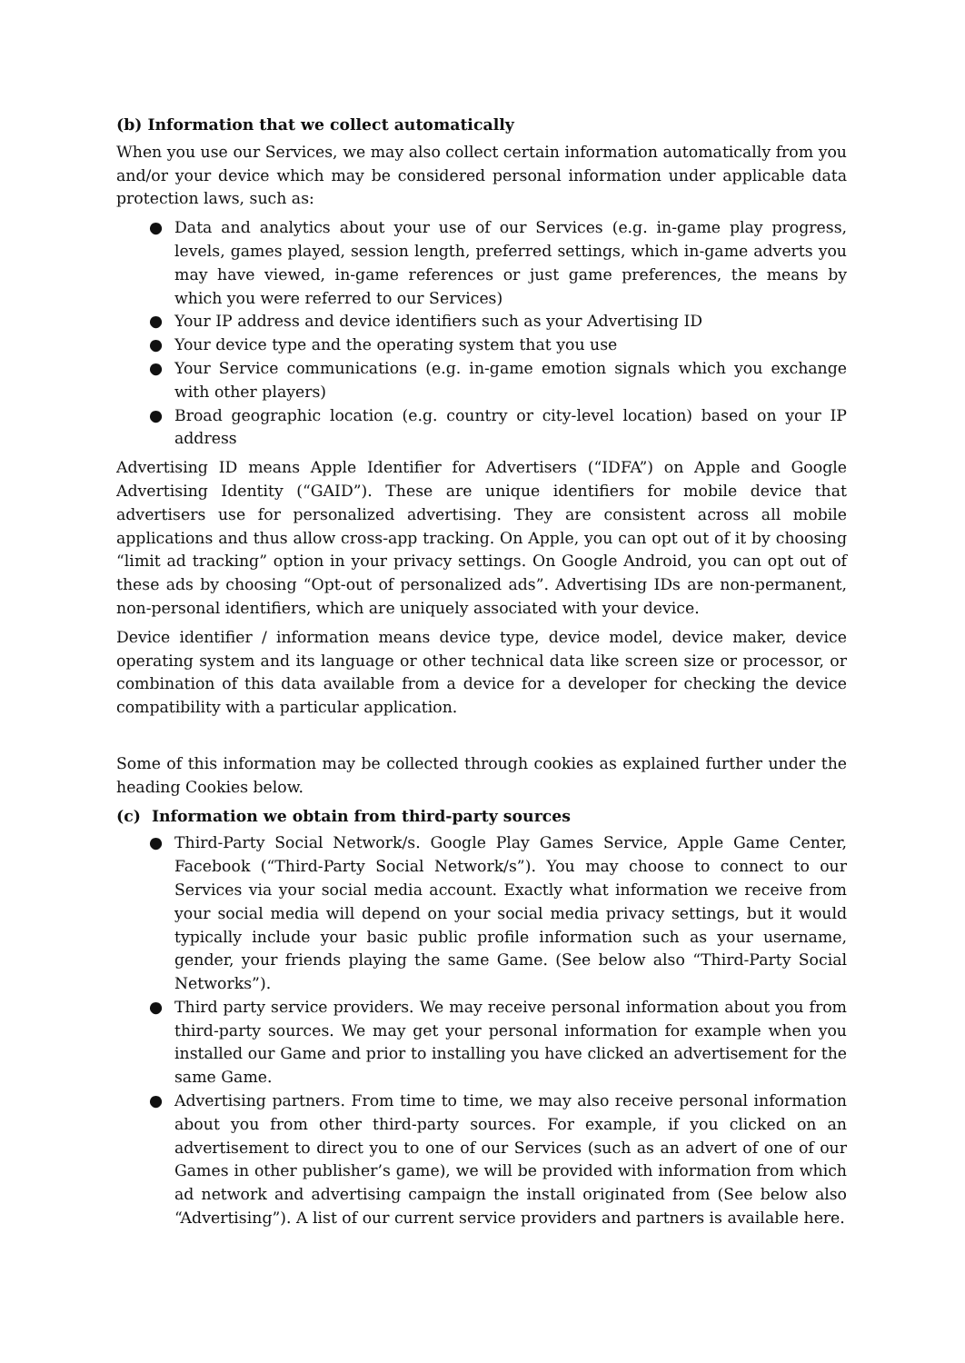(b) Information that we collect automatically
When you use our Services, we may also collect certain information automatically from you and/or your device which may be considered personal information under applicable data protection laws, such as:
● Data and analytics about your use of our Services (e.g. in-game play progress, levels, games played, session length, preferred settings, which in-game adverts you may have viewed, in-game references or just game preferences, the means by which you were referred to our Services)
● Your IP address and device identifiers such as your Advertising ID
● Your device type and the operating system that you use
● Your Service communications (e.g. in-game emotion signals which you exchange with other players)
● Broad geographic location (e.g. country or city-level location) based on your IP address
Advertising ID means Apple Identifier for Advertisers (“IDFA”) on Apple and Google Advertising Identity (“GAID”). These are unique identifiers for mobile device that advertisers use for personalized advertising. They are consistent across all mobile applications and thus allow cross-app tracking. On Apple, you can opt out of it by choosing “limit ad tracking” option in your privacy settings. On Google Android, you can opt out of these ads by choosing “Opt-out of personalized ads”. Advertising IDs are non-permanent, non-personal identifiers, which are uniquely associated with your device.
Device identifier / information means device type, device model, device maker, device operating system and its language or other technical data like screen size or processor, or combination of this data available from a device for a developer for checking the device compatibility with a particular application.
Some of this information may be collected through cookies as explained further under the heading Cookies below.
(c) Information we obtain from third-party sources
● Third-Party Social Network/s. Google Play Games Service, Apple Game Center, Facebook (“Third-Party Social Network/s”). You may choose to connect to our Services via your social media account. Exactly what information we receive from your social media will depend on your social media privacy settings, but it would typically include your basic public profile information such as your username, gender, your friends playing the same Game. (See below also “Third-Party Social Networks”).
● Third party service providers. We may receive personal information about you from third-party sources. We may get your personal information for example when you installed our Game and prior to installing you have clicked an advertisement for the same Game.
● Advertising partners. From time to time, we may also receive personal information about you from other third-party sources. For example, if you clicked on an advertisement to direct you to one of our Services (such as an advert of one of our Games in other publisher’s game), we will be provided with information from which ad network and advertising campaign the install originated from (See below also “Advertising”). A list of our current service providers and partners is available here.